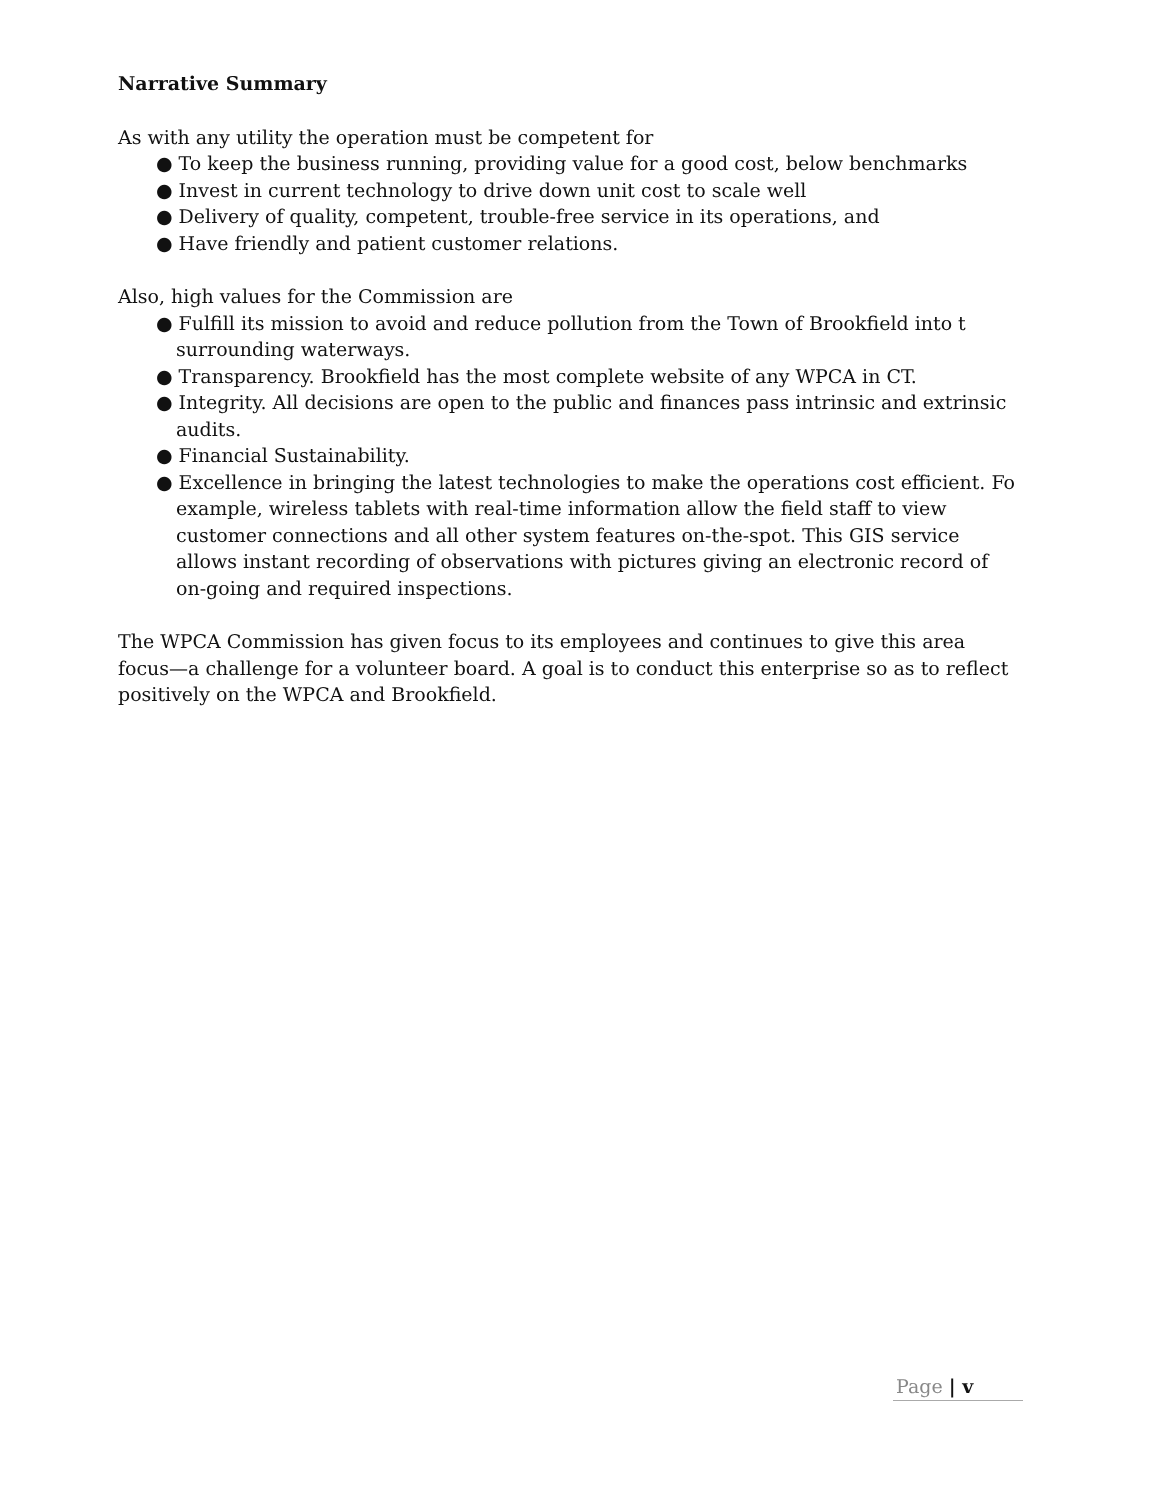Narrative Summary
As with any utility the operation must be competent for
● To keep the business running, providing value for a good cost, below benchmarks
● Invest in current technology to drive down unit cost to scale well
● Delivery of quality, competent, trouble-free service in its operations, and
● Have friendly and patient customer relations.
Also, high values for the Commission are
● Fulfill its mission to avoid and reduce pollution from the Town of Brookfield into t surrounding waterways.
● Transparency. Brookfield has the most complete website of any WPCA in CT.
● Integrity. All decisions are open to the public and finances pass intrinsic and extrinsic audits.
● Financial Sustainability.
● Excellence in bringing the latest technologies to make the operations cost efficient. Fo example, wireless tablets with real-time information allow the field staff to view customer connections and all other system features on-the-spot. This GIS service allows instant recording of observations with pictures giving an electronic record of on-going and required inspections.
The WPCA Commission has given focus to its employees and continues to give this area focus—a challenge for a volunteer board. A goal is to conduct this enterprise so as to reflect positively on the WPCA and Brookfield.
Page | v